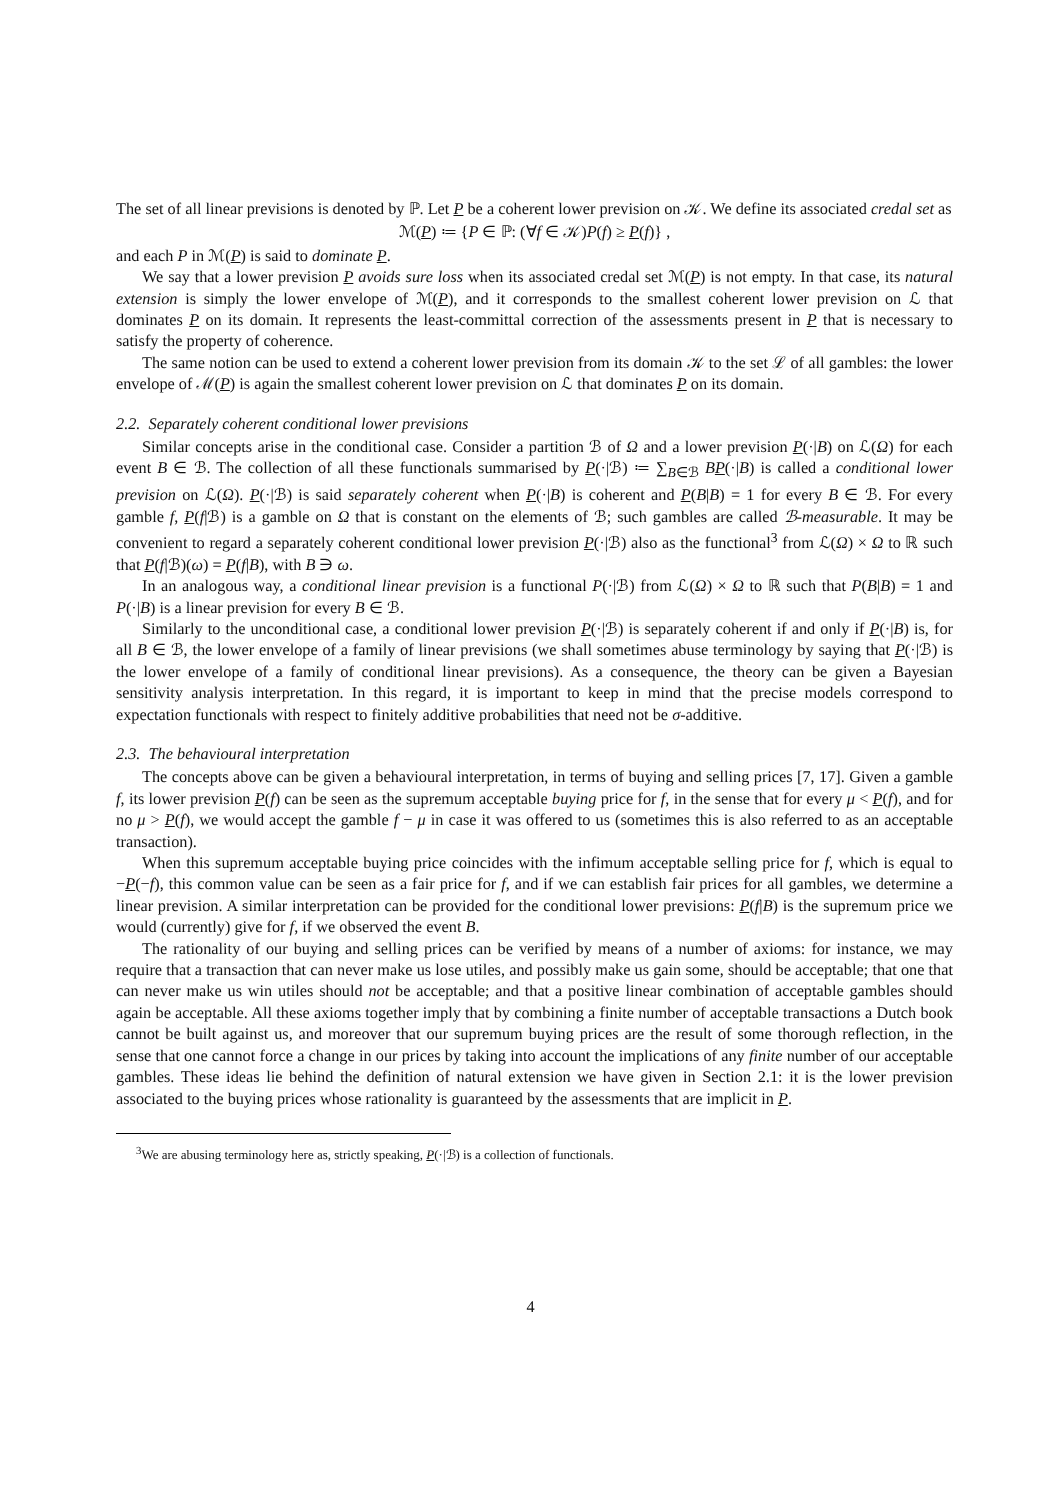The set of all linear previsions is denoted by ℙ. Let P be a coherent lower prevision on 𝒦. We define its associated credal set as
ℳ(P) ≔ {P ∈ ℙ: (∀f ∈ 𝒦)P(f) ≥ P(f)} ,
and each P in ℳ(P) is said to dominate P.
We say that a lower prevision P avoids sure loss when its associated credal set ℳ(P) is not empty. In that case, its natural extension is simply the lower envelope of ℳ(P), and it corresponds to the smallest coherent lower prevision on ℒ that dominates P on its domain. It represents the least-committal correction of the assessments present in P that is necessary to satisfy the property of coherence.
The same notion can be used to extend a coherent lower prevision from its domain 𝒦 to the set ℒ of all gambles: the lower envelope of ℳ(P) is again the smallest coherent lower prevision on ℒ that dominates P on its domain.
2.2. Separately coherent conditional lower previsions
Similar concepts arise in the conditional case. Consider a partition ℬ of Ω and a lower prevision P(·|B) on ℒ(Ω) for each event B ∈ ℬ. The collection of all these functionals summarised by P(·|ℬ) ≔ ∑<sub>B∈ℬ</sub> BP(·|B) is called a conditional lower prevision on ℒ(Ω). P(·|ℬ) is said separately coherent when P(·|B) is coherent and P(B|B) = 1 for every B ∈ ℬ. For every gamble f, P(f|ℬ) is a gamble on Ω that is constant on the elements of ℬ; such gambles are called ℬ-measurable. It may be convenient to regard a separately coherent conditional lower prevision P(·|ℬ) also as the functional<sup>3</sup> from ℒ(Ω) × Ω to ℝ such that P(f|ℬ)(ω) = P(f|B), with B ∋ ω.
In an analogous way, a conditional linear prevision is a functional P(·|ℬ) from ℒ(Ω) × Ω to ℝ such that P(B|B) = 1 and P(·|B) is a linear prevision for every B ∈ ℬ.
Similarly to the unconditional case, a conditional lower prevision P(·|ℬ) is separately coherent if and only if P(·|B) is, for all B ∈ ℬ, the lower envelope of a family of linear previsions (we shall sometimes abuse terminology by saying that P(·|ℬ) is the lower envelope of a family of conditional linear previsions). As a consequence, the theory can be given a Bayesian sensitivity analysis interpretation. In this regard, it is important to keep in mind that the precise models correspond to expectation functionals with respect to finitely additive probabilities that need not be σ-additive.
2.3. The behavioural interpretation
The concepts above can be given a behavioural interpretation, in terms of buying and selling prices [7, 17]. Given a gamble f, its lower prevision P(f) can be seen as the supremum acceptable buying price for f, in the sense that for every μ < P(f), and for no μ > P(f), we would accept the gamble f − μ in case it was offered to us (sometimes this is also referred to as an acceptable transaction).
When this supremum acceptable buying price coincides with the infimum acceptable selling price for f, which is equal to −P(−f), this common value can be seen as a fair price for f, and if we can establish fair prices for all gambles, we determine a linear prevision. A similar interpretation can be provided for the conditional lower previsions: P(f|B) is the supremum price we would (currently) give for f, if we observed the event B.
The rationality of our buying and selling prices can be verified by means of a number of axioms: for instance, we may require that a transaction that can never make us lose utiles, and possibly make us gain some, should be acceptable; that one that can never make us win utiles should not be acceptable; and that a positive linear combination of acceptable gambles should again be acceptable. All these axioms together imply that by combining a finite number of acceptable transactions a Dutch book cannot be built against us, and moreover that our supremum buying prices are the result of some thorough reflection, in the sense that one cannot force a change in our prices by taking into account the implications of any finite number of our acceptable gambles. These ideas lie behind the definition of natural extension we have given in Section 2.1: it is the lower prevision associated to the buying prices whose rationality is guaranteed by the assessments that are implicit in P.
<sup>3</sup> We are abusing terminology here as, strictly speaking, P(·|ℬ) is a collection of functionals.
4